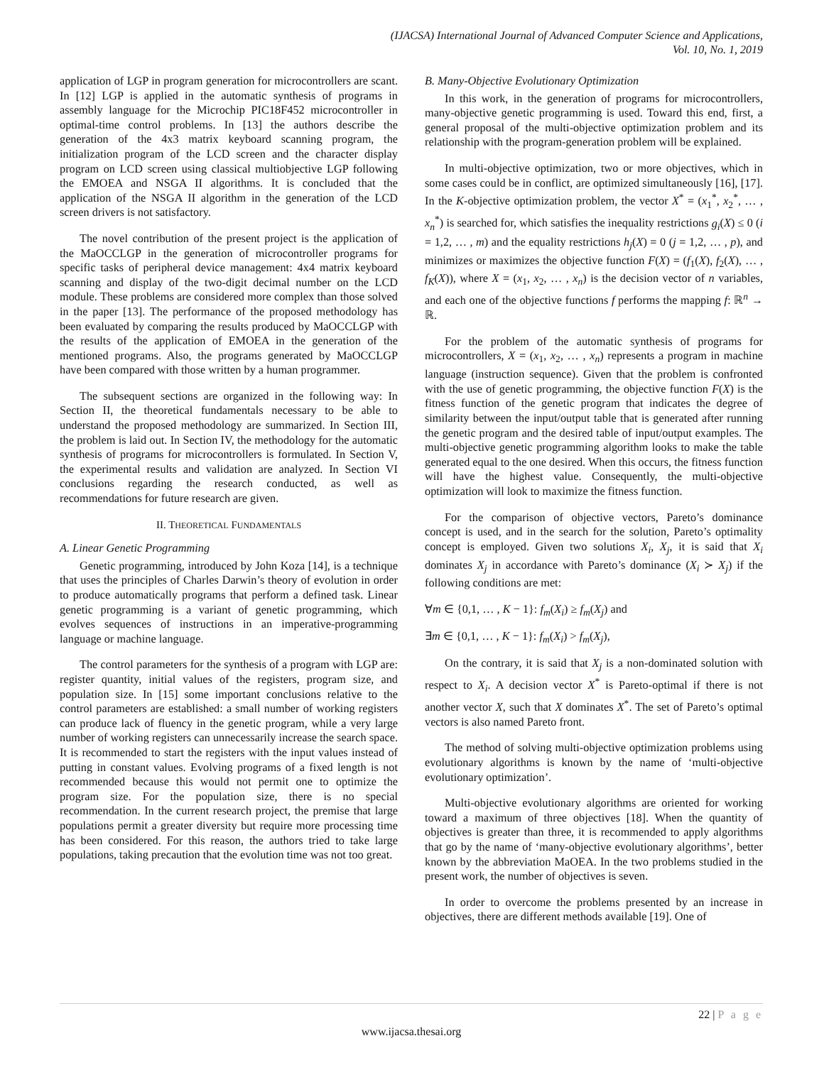(IJACSA) International Journal of Advanced Computer Science and Applications,
Vol. 10, No. 1, 2019
application of LGP in program generation for microcontrollers are scant. In [12] LGP is applied in the automatic synthesis of programs in assembly language for the Microchip PIC18F452 microcontroller in optimal-time control problems. In [13] the authors describe the generation of the 4x3 matrix keyboard scanning program, the initialization program of the LCD screen and the character display program on LCD screen using classical multiobjective LGP following the EMOEA and NSGA II algorithms. It is concluded that the application of the NSGA II algorithm in the generation of the LCD screen drivers is not satisfactory.
The novel contribution of the present project is the application of the MaOCCLGP in the generation of microcontroller programs for specific tasks of peripheral device management: 4x4 matrix keyboard scanning and display of the two-digit decimal number on the LCD module. These problems are considered more complex than those solved in the paper [13]. The performance of the proposed methodology has been evaluated by comparing the results produced by MaOCCLGP with the results of the application of EMOEA in the generation of the mentioned programs. Also, the programs generated by MaOCCLGP have been compared with those written by a human programmer.
The subsequent sections are organized in the following way: In Section II, the theoretical fundamentals necessary to be able to understand the proposed methodology are summarized. In Section III, the problem is laid out. In Section IV, the methodology for the automatic synthesis of programs for microcontrollers is formulated. In Section V, the experimental results and validation are analyzed. In Section VI conclusions regarding the research conducted, as well as recommendations for future research are given.
II. THEORETICAL FUNDAMENTALS
A. Linear Genetic Programming
Genetic programming, introduced by John Koza [14], is a technique that uses the principles of Charles Darwin’s theory of evolution in order to produce automatically programs that perform a defined task. Linear genetic programming is a variant of genetic programming, which evolves sequences of instructions in an imperative-programming language or machine language.
The control parameters for the synthesis of a program with LGP are: register quantity, initial values of the registers, program size, and population size. In [15] some important conclusions relative to the control parameters are established: a small number of working registers can produce lack of fluency in the genetic program, while a very large number of working registers can unnecessarily increase the search space. It is recommended to start the registers with the input values instead of putting in constant values. Evolving programs of a fixed length is not recommended because this would not permit one to optimize the program size. For the population size, there is no special recommendation. In the current research project, the premise that large populations permit a greater diversity but require more processing time has been considered. For this reason, the authors tried to take large populations, taking precaution that the evolution time was not too great.
B. Many-Objective Evolutionary Optimization
In this work, in the generation of programs for microcontrollers, many-objective genetic programming is used. Toward this end, first, a general proposal of the multi-objective optimization problem and its relationship with the program-generation problem will be explained.
In multi-objective optimization, two or more objectives, which in some cases could be in conflict, are optimized simultaneously [16], [17]. In the K-objective optimization problem, the vector X<sup>*</sup> = (x<sub>1</sub><sup>*</sup>, x<sub>2</sub><sup>*</sup>, … , x<sub>n</sub><sup>*</sup>) is searched for, which satisfies the inequality restrictions g<sub>i</sub>(X) ≤ 0 (i = 1,2, … , m) and the equality restrictions h<sub>j</sub>(X) = 0 (j = 1,2, … , p), and minimizes or maximizes the objective function F(X) = (f<sub>1</sub>(X), f<sub>2</sub>(X), … , f<sub>K</sub>(X)), where X = (x<sub>1</sub>, x<sub>2</sub>, … , x<sub>n</sub>) is the decision vector of n variables, and each one of the objective functions f performs the mapping f: ℝ<sup>n</sup> → ℝ.
For the problem of the automatic synthesis of programs for microcontrollers, X = (x<sub>1</sub>, x<sub>2</sub>, … , x<sub>n</sub>) represents a program in machine language (instruction sequence). Given that the problem is confronted with the use of genetic programming, the objective function F(X) is the fitness function of the genetic program that indicates the degree of similarity between the input/output table that is generated after running the genetic program and the desired table of input/output examples. The multi-objective genetic programming algorithm looks to make the table generated equal to the one desired. When this occurs, the fitness function will have the highest value. Consequently, the multi-objective optimization will look to maximize the fitness function.
For the comparison of objective vectors, Pareto’s dominance concept is used, and in the search for the solution, Pareto’s optimality concept is employed. Given two solutions X<sub>i</sub>, X<sub>j</sub>, it is said that X<sub>i</sub> dominates X<sub>j</sub> in accordance with Pareto’s dominance (X<sub>i</sub> ≻ X<sub>j</sub>) if the following conditions are met:
∀m ∈ {0,1, … , K − 1}: f<sub>m</sub>(X<sub>i</sub>) ≥ f<sub>m</sub>(X<sub>j</sub>) and
∃m ∈ {0,1, … , K − 1}: f<sub>m</sub>(X<sub>i</sub>) > f<sub>m</sub>(X<sub>j</sub>),
On the contrary, it is said that X<sub>j</sub> is a non-dominated solution with respect to X<sub>i</sub>. A decision vector X<sup>*</sup> is Pareto-optimal if there is not another vector X, such that X dominates X<sup>*</sup>. The set of Pareto’s optimal vectors is also named Pareto front.
The method of solving multi-objective optimization problems using evolutionary algorithms is known by the name of ‘multi-objective evolutionary optimization’.
Multi-objective evolutionary algorithms are oriented for working toward a maximum of three objectives [18]. When the quantity of objectives is greater than three, it is recommended to apply algorithms that go by the name of ‘many-objective evolutionary algorithms’, better known by the abbreviation MaOEA. In the two problems studied in the present work, the number of objectives is seven.
In order to overcome the problems presented by an increase in objectives, there are different methods available [19]. One of
22 | P a g e
www.ijacsa.thesai.org